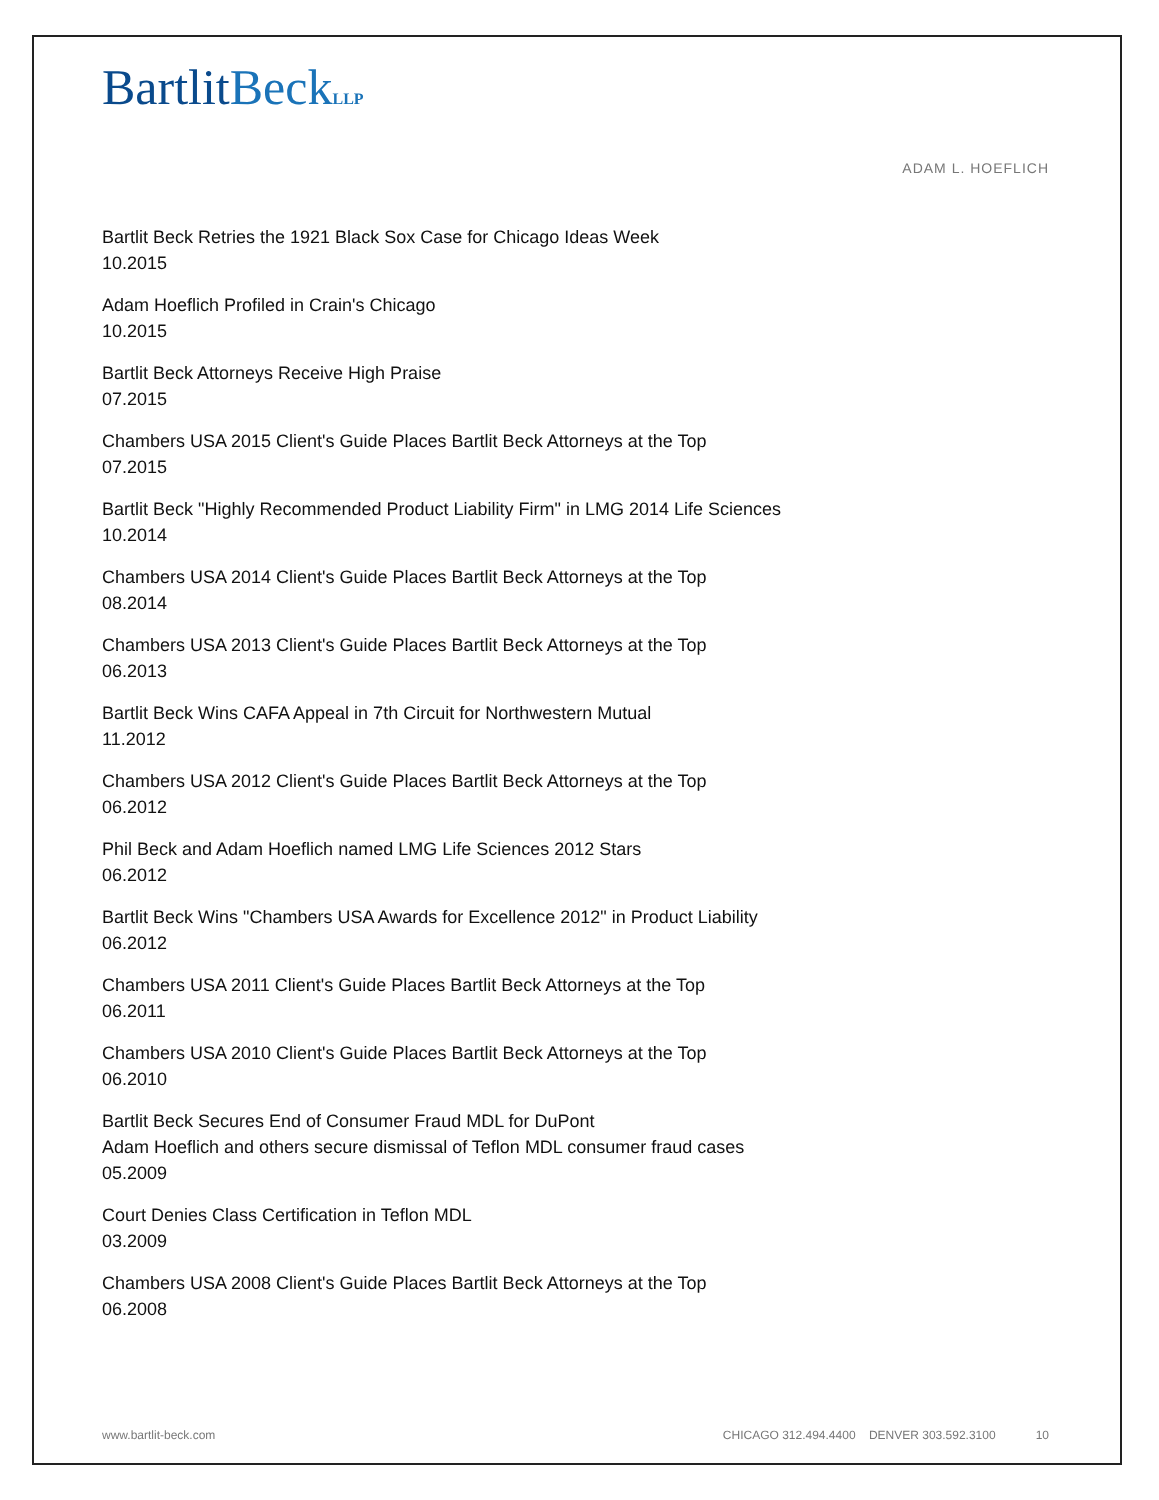BartlitBeck LLP
ADAM L. HOEFLICH
Bartlit Beck Retries the 1921 Black Sox Case for Chicago Ideas Week
10.2015
Adam Hoeflich Profiled in Crain's Chicago
10.2015
Bartlit Beck Attorneys Receive High Praise
07.2015
Chambers USA 2015 Client's Guide Places Bartlit Beck Attorneys at the Top
07.2015
Bartlit Beck "Highly Recommended Product Liability Firm" in LMG 2014 Life Sciences
10.2014
Chambers USA 2014 Client's Guide Places Bartlit Beck Attorneys at the Top
08.2014
Chambers USA 2013 Client's Guide Places Bartlit Beck Attorneys at the Top
06.2013
Bartlit Beck Wins CAFA Appeal in 7th Circuit for Northwestern Mutual
11.2012
Chambers USA 2012 Client's Guide Places Bartlit Beck Attorneys at the Top
06.2012
Phil Beck and Adam Hoeflich named LMG Life Sciences 2012 Stars
06.2012
Bartlit Beck Wins "Chambers USA Awards for Excellence 2012" in Product Liability
06.2012
Chambers USA 2011 Client's Guide Places Bartlit Beck Attorneys at the Top
06.2011
Chambers USA 2010 Client's Guide Places Bartlit Beck Attorneys at the Top
06.2010
Bartlit Beck Secures End of Consumer Fraud MDL for DuPont
Adam Hoeflich and others secure dismissal of Teflon MDL consumer fraud cases
05.2009
Court Denies Class Certification in Teflon MDL
03.2009
Chambers USA 2008 Client's Guide Places Bartlit Beck Attorneys at the Top
06.2008
www.bartlit-beck.com CHICAGO 312.494.4400 DENVER 303.592.3100 10